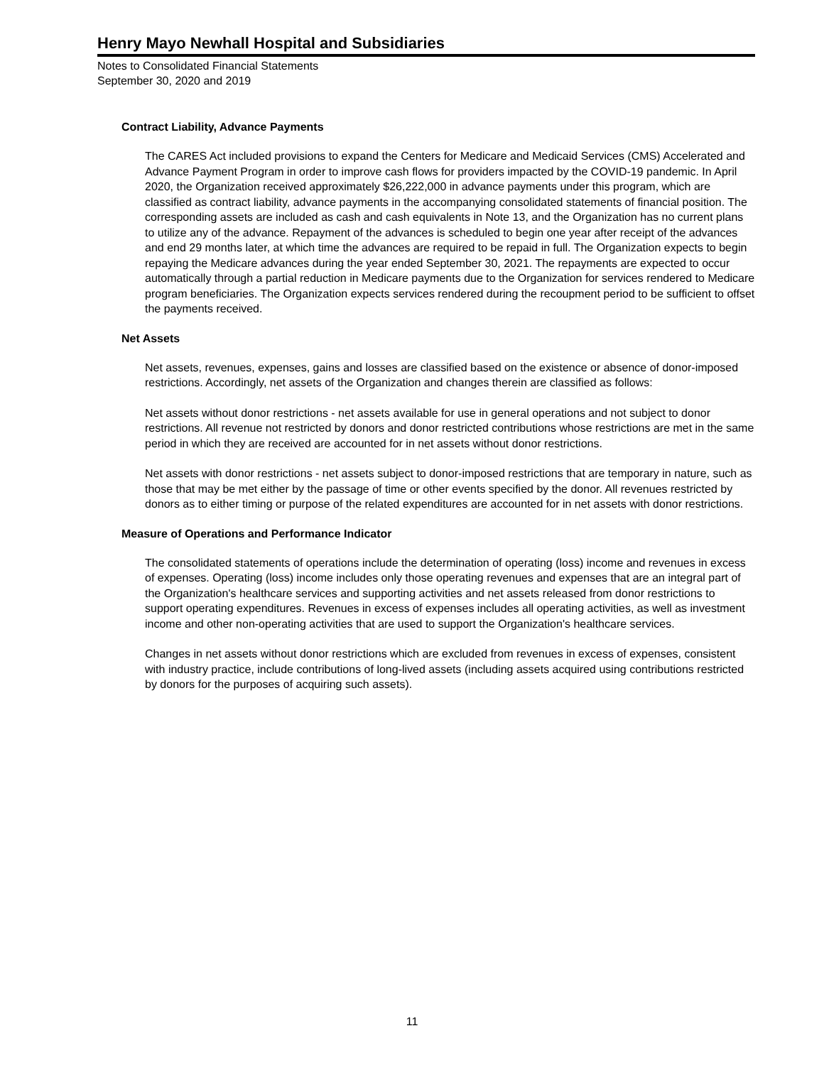Henry Mayo Newhall Hospital and Subsidiaries
Notes to Consolidated Financial Statements
September 30, 2020 and 2019
Contract Liability, Advance Payments
The CARES Act included provisions to expand the Centers for Medicare and Medicaid Services (CMS) Accelerated and Advance Payment Program in order to improve cash flows for providers impacted by the COVID-19 pandemic. In April 2020, the Organization received approximately $26,222,000 in advance payments under this program, which are classified as contract liability, advance payments in the accompanying consolidated statements of financial position. The corresponding assets are included as cash and cash equivalents in Note 13, and the Organization has no current plans to utilize any of the advance. Repayment of the advances is scheduled to begin one year after receipt of the advances and end 29 months later, at which time the advances are required to be repaid in full. The Organization expects to begin repaying the Medicare advances during the year ended September 30, 2021. The repayments are expected to occur automatically through a partial reduction in Medicare payments due to the Organization for services rendered to Medicare program beneficiaries. The Organization expects services rendered during the recoupment period to be sufficient to offset the payments received.
Net Assets
Net assets, revenues, expenses, gains and losses are classified based on the existence or absence of donor-imposed restrictions. Accordingly, net assets of the Organization and changes therein are classified as follows:
Net assets without donor restrictions - net assets available for use in general operations and not subject to donor restrictions. All revenue not restricted by donors and donor restricted contributions whose restrictions are met in the same period in which they are received are accounted for in net assets without donor restrictions.
Net assets with donor restrictions - net assets subject to donor-imposed restrictions that are temporary in nature, such as those that may be met either by the passage of time or other events specified by the donor. All revenues restricted by donors as to either timing or purpose of the related expenditures are accounted for in net assets with donor restrictions.
Measure of Operations and Performance Indicator
The consolidated statements of operations include the determination of operating (loss) income and revenues in excess of expenses. Operating (loss) income includes only those operating revenues and expenses that are an integral part of the Organization's healthcare services and supporting activities and net assets released from donor restrictions to support operating expenditures. Revenues in excess of expenses includes all operating activities, as well as investment income and other non-operating activities that are used to support the Organization's healthcare services.
Changes in net assets without donor restrictions which are excluded from revenues in excess of expenses, consistent with industry practice, include contributions of long-lived assets (including assets acquired using contributions restricted by donors for the purposes of acquiring such assets).
11